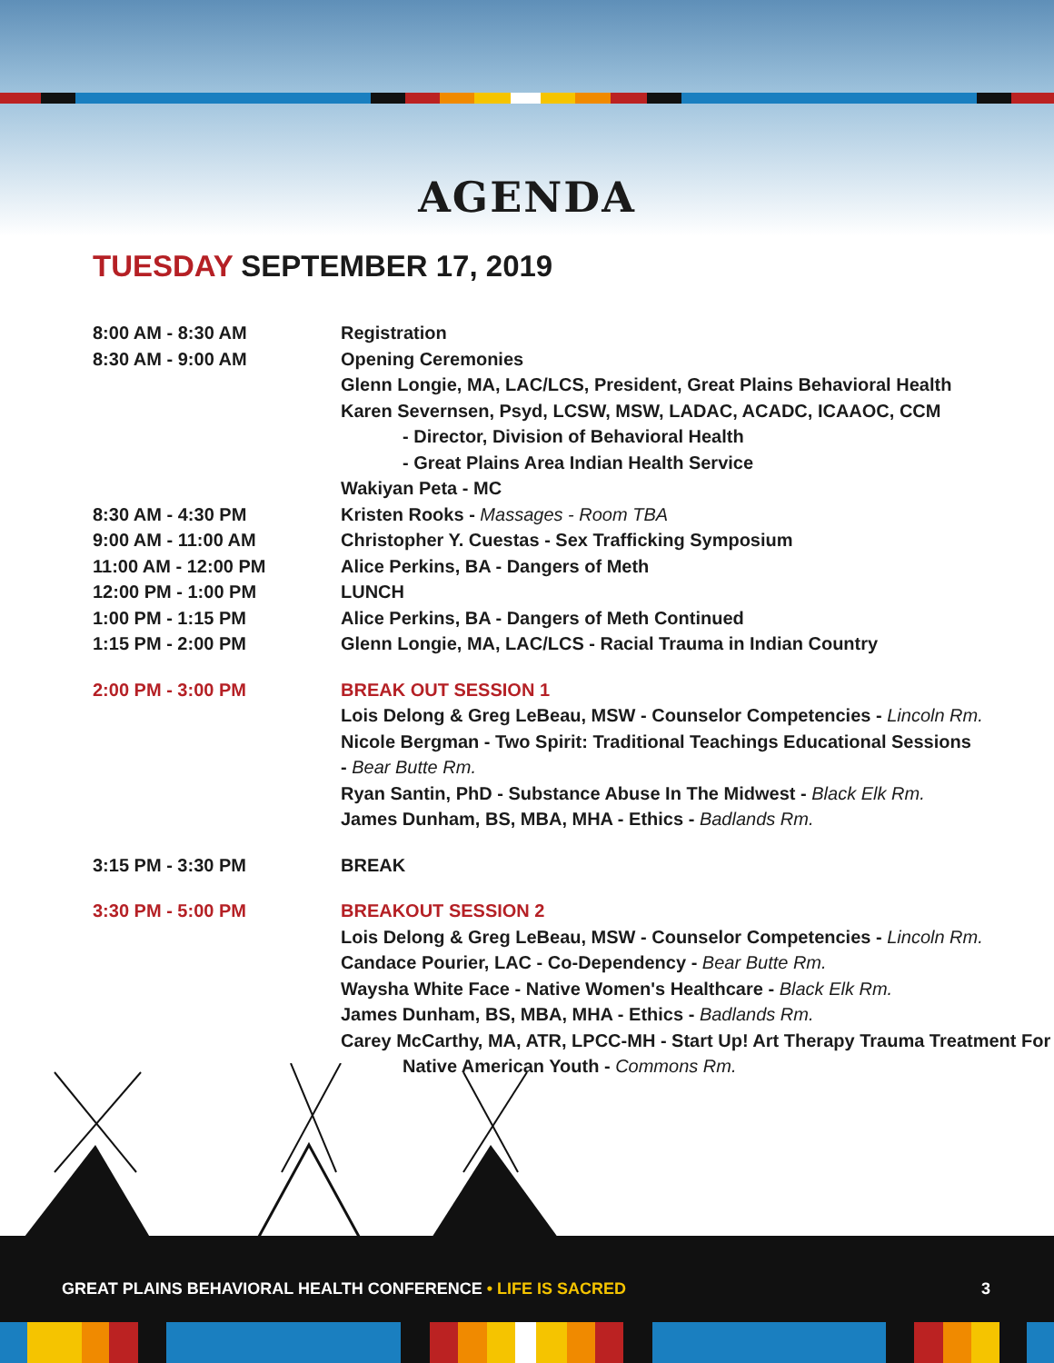AGENDA
TUESDAY SEPTEMBER 17, 2019
8:00 AM - 8:30 AM Registration
8:30 AM - 9:00 AM Opening Ceremonies
Glenn Longie, MA, LAC/LCS, President, Great Plains Behavioral Health
Karen Severnsen, Psyd, LCSW, MSW, LADAC, ACADC, ICAAOC, CCM
- Director, Division of Behavioral Health
- Great Plains Area Indian Health Service
Wakiyan Peta - MC
8:30 AM - 4:30 PM Kristen Rooks - Massages - Room TBA
9:00 AM - 11:00 AM Christopher Y. Cuestas - Sex Trafficking Symposium
11:00 AM - 12:00 PM Alice Perkins, BA - Dangers of Meth
12:00 PM - 1:00 PM LUNCH
1:00 PM - 1:15 PM Alice Perkins, BA - Dangers of Meth Continued
1:15 PM - 2:00 PM Glenn Longie, MA, LAC/LCS - Racial Trauma in Indian Country
2:00 PM - 3:00 PM BREAK OUT SESSION 1
Lois Delong & Greg LeBeau, MSW - Counselor Competencies - Lincoln Rm.
Nicole Bergman - Two Spirit: Traditional Teachings Educational Sessions
- Bear Butte Rm.
Ryan Santin, PhD - Substance Abuse In The Midwest - Black Elk Rm.
James Dunham, BS, MBA, MHA - Ethics - Badlands Rm.
3:15 PM - 3:30 PM BREAK
3:30 PM - 5:00 PM BREAKOUT SESSION 2
Lois Delong & Greg LeBeau, MSW - Counselor Competencies - Lincoln Rm.
Candace Pourier, LAC - Co-Dependency - Bear Butte Rm.
Waysha White Face - Native Women's Healthcare - Black Elk Rm.
James Dunham, BS, MBA, MHA - Ethics - Badlands Rm.
Carey McCarthy, MA, ATR, LPCC-MH - Start Up! Art Therapy Trauma Treatment For
Native American Youth - Commons Rm.
GREAT PLAINS BEHAVIORAL HEALTH CONFERENCE • LIFE IS SACRED
3